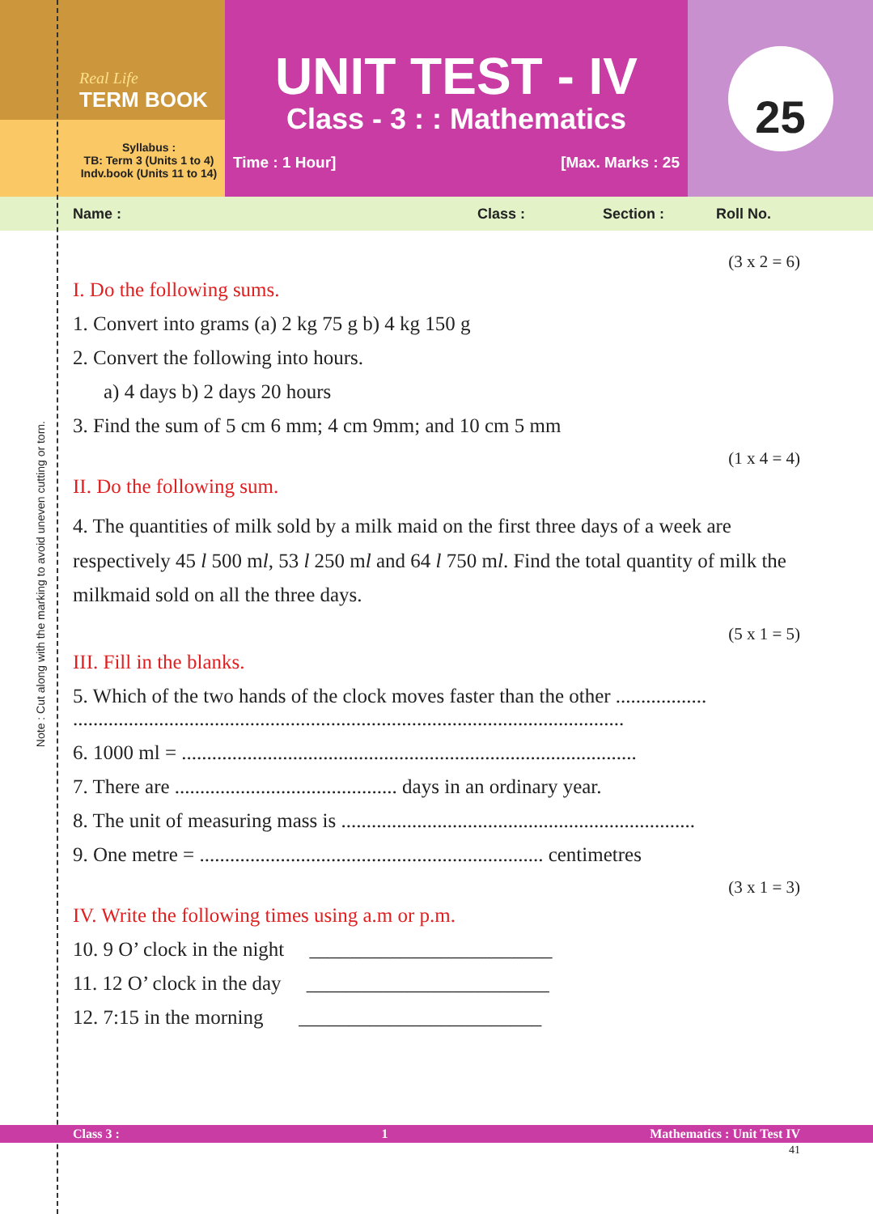Real Life
TERM BOOK
Syllabus :
TB: Term 3 (Units 1 to 4)
Indv.book (Units 11 to 14)
UNIT TEST - IV
Class - 3 : : Mathematics
Time : 1 Hour] [Max. Marks : 25
25
Name : Class : Section : Roll No.
(3 x 2 = 6)
I. Do the following sums.
1. Convert into grams (a) 2 kg 75 g b) 4 kg 150 g
2. Convert the following into hours.
a) 4 days b) 2 days 20 hours
3. Find the sum of 5 cm 6 mm; 4 cm 9mm; and 10 cm 5 mm
(1 x 4 = 4)
II. Do the following sum.
4. The quantities of milk sold by a milk maid on the first three days of a week are respectively 45 l 500 ml, 53 l 250 ml and 64 l 750 ml. Find the total quantity of milk the milkmaid sold on all the three days.
(5 x 1 = 5)
III. Fill in the blanks.
5. Which of the two hands of the clock moves faster than the other ..................
.............................................................................................................
6. 1000 ml = ..........................................................................................
7. There are ............................................ days in an ordinary year.
8. The unit of measuring mass is ......................................................................
9. One metre = .................................................................... centimetres
(3 x 1 = 3)
IV. Write the following times using a.m or p.m.
10. 9 O’ clock in the night ________________________
11. 12 O’ clock in the day ________________________
12. 7:15 in the morning ________________________
Class 3 : 1 Mathematics : Unit Test IV
41
Note : Cut along with the marking to avoid uneven cutting or torn.